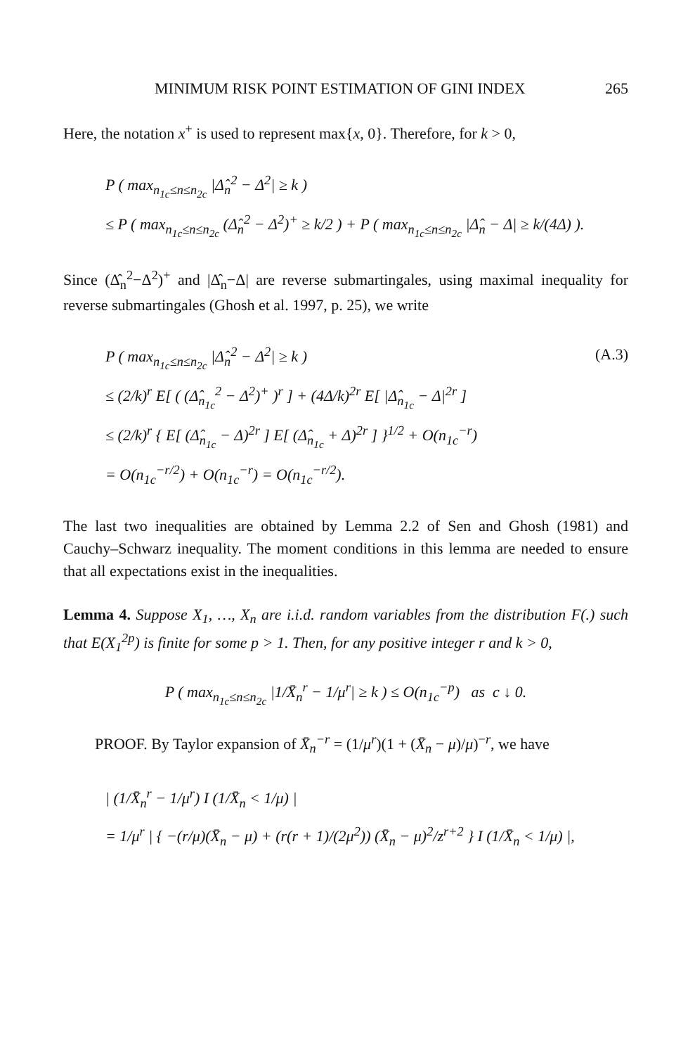MINIMUM RISK POINT ESTIMATION OF GINI INDEX 265
Here, the notation x<sup>+</sup> is used to represent max{x, 0}. Therefore, for k > 0,
P ( max<sub>n<sub>1c</sub>≤n≤n<sub>2c</sub></sub> |Δ̂<sub>n</sub><sup>2</sup> − Δ<sup>2</sup>| ≥ k )
≤ P ( max<sub>n<sub>1c</sub>≤n≤n<sub>2c</sub></sub> (Δ̂<sub>n</sub><sup>2</sup> − Δ<sup>2</sup>)<sup>+</sup> ≥ k/2 ) + P ( max<sub>n<sub>1c</sub>≤n≤n<sub>2c</sub></sub> |Δ̂<sub>n</sub> − Δ| ≥ k/(4Δ) ).
Since (Δ̂<sub>n</sub><sup>2</sup>−Δ<sup>2</sup>)<sup>+</sup> and |Δ̂<sub>n</sub>−Δ| are reverse submartingales, using maximal inequality for reverse submartingales (Ghosh et al. 1997, p. 25), we write
P ( max<sub>n<sub>1c</sub>≤n≤n<sub>2c</sub></sub> |Δ̂<sub>n</sub><sup>2</sup> − Δ<sup>2</sup>| ≥ k ) (A.3)
≤ (2/k)<sup>r</sup> E[ ( (Δ̂<sub>n<sub>1c</sub></sub><sup>2</sup> − Δ<sup>2</sup>)<sup>+</sup> )<sup>r</sup> ] + (4Δ/k)<sup>2r</sup> E[ |Δ̂<sub>n<sub>1c</sub></sub> − Δ|<sup>2r</sup> ]
≤ (2/k)<sup>r</sup> { E[ (Δ̂<sub>n<sub>1c</sub></sub> − Δ)<sup>2r</sup> ] E[ (Δ̂<sub>n<sub>1c</sub></sub> + Δ)<sup>2r</sup> ] }<sup>1/2</sup> + O(n<sub>1c</sub><sup>−r</sup>)
= O(n<sub>1c</sub><sup>−r/2</sup>) + O(n<sub>1c</sub><sup>−r</sup>) = O(n<sub>1c</sub><sup>−r/2</sup>).
The last two inequalities are obtained by Lemma 2.2 of Sen and Ghosh (1981) and Cauchy–Schwarz inequality. The moment conditions in this lemma are needed to ensure that all expectations exist in the inequalities.
Lemma 4. Suppose X<sub>1</sub>, …, X<sub>n</sub> are i.i.d. random variables from the distribution F(.) such that E(X<sub>1</sub><sup>2p</sup>) is finite for some p > 1. Then, for any positive integer r and k > 0,
P ( max<sub>n<sub>1c</sub>≤n≤n<sub>2c</sub></sub> |1/X̄<sub>n</sub><sup>r</sup> − 1/μ<sup>r</sup>| ≥ k ) ≤ O(n<sub>1c</sub><sup>−p</sup>) as c ↓ 0.
PROOF. By Taylor expansion of X̄<sub>n</sub><sup>−r</sup> = (1/μ<sup>r</sup>)(1 + (X̄<sub>n</sub> − μ)/μ)<sup>−r</sup>, we have
| (1/X̄<sub>n</sub><sup>r</sup> − 1/μ<sup>r</sup>) I (1/X̄<sub>n</sub> < 1/μ) |
= 1/μ<sup>r</sup> | { −(r/μ)(X̄<sub>n</sub> − μ) + (r(r + 1)/(2μ<sup>2</sup>)) (X̄<sub>n</sub> − μ)<sup>2</sup>/z<sup>r+2</sup> } I (1/X̄<sub>n</sub> < 1/μ) |,